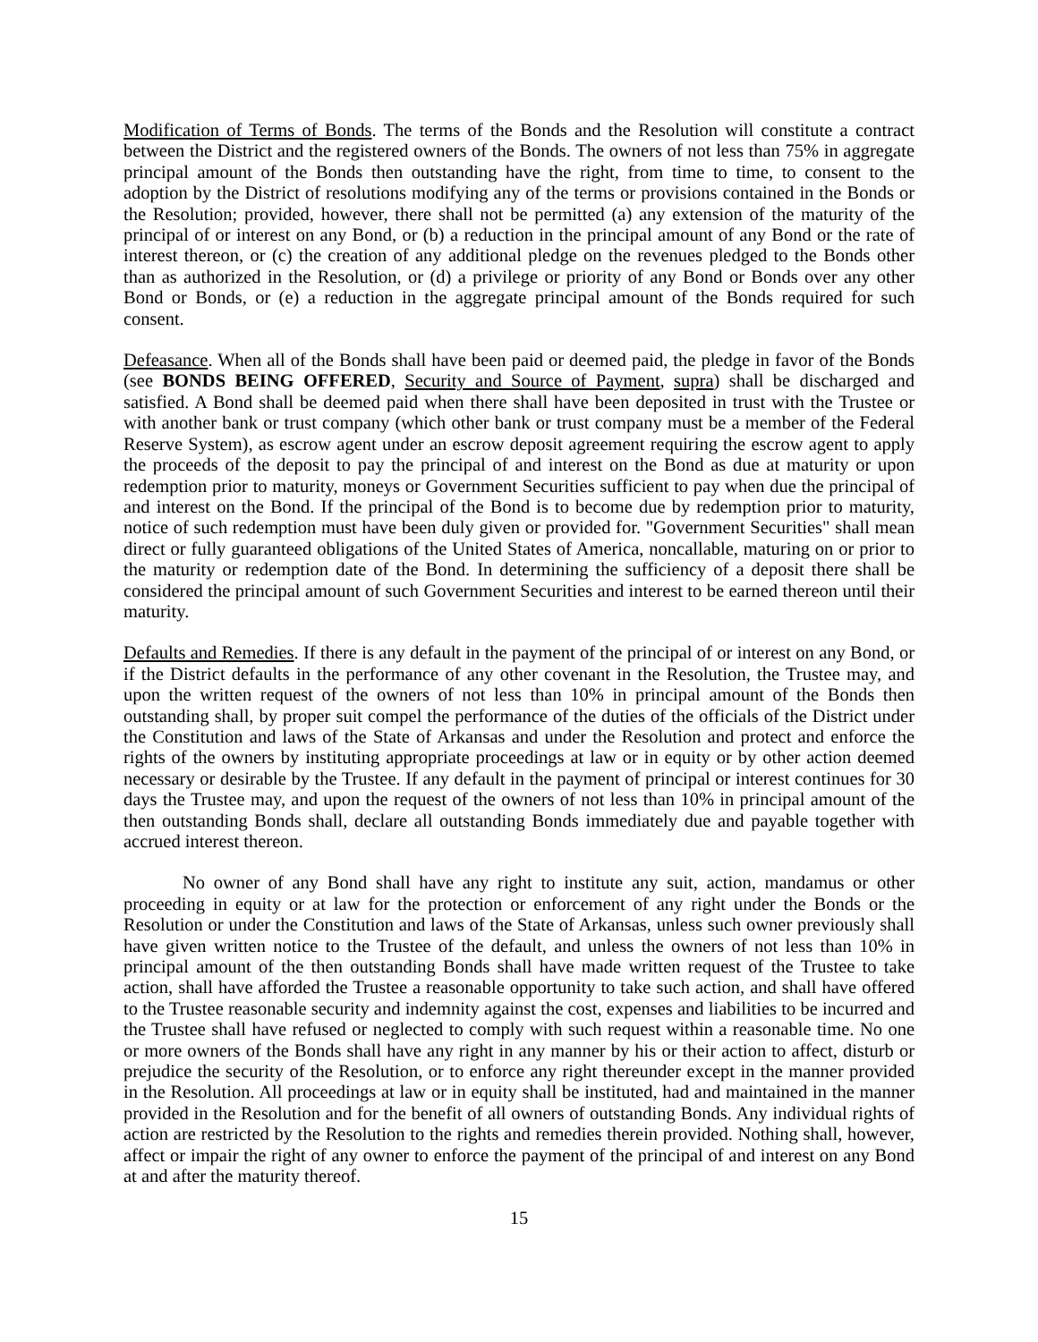Modification of Terms of Bonds. The terms of the Bonds and the Resolution will constitute a contract between the District and the registered owners of the Bonds. The owners of not less than 75% in aggregate principal amount of the Bonds then outstanding have the right, from time to time, to consent to the adoption by the District of resolutions modifying any of the terms or provisions contained in the Bonds or the Resolution; provided, however, there shall not be permitted (a) any extension of the maturity of the principal of or interest on any Bond, or (b) a reduction in the principal amount of any Bond or the rate of interest thereon, or (c) the creation of any additional pledge on the revenues pledged to the Bonds other than as authorized in the Resolution, or (d) a privilege or priority of any Bond or Bonds over any other Bond or Bonds, or (e) a reduction in the aggregate principal amount of the Bonds required for such consent.
Defeasance. When all of the Bonds shall have been paid or deemed paid, the pledge in favor of the Bonds (see BONDS BEING OFFERED, Security and Source of Payment, supra) shall be discharged and satisfied. A Bond shall be deemed paid when there shall have been deposited in trust with the Trustee or with another bank or trust company (which other bank or trust company must be a member of the Federal Reserve System), as escrow agent under an escrow deposit agreement requiring the escrow agent to apply the proceeds of the deposit to pay the principal of and interest on the Bond as due at maturity or upon redemption prior to maturity, moneys or Government Securities sufficient to pay when due the principal of and interest on the Bond. If the principal of the Bond is to become due by redemption prior to maturity, notice of such redemption must have been duly given or provided for. "Government Securities" shall mean direct or fully guaranteed obligations of the United States of America, noncallable, maturing on or prior to the maturity or redemption date of the Bond. In determining the sufficiency of a deposit there shall be considered the principal amount of such Government Securities and interest to be earned thereon until their maturity.
Defaults and Remedies. If there is any default in the payment of the principal of or interest on any Bond, or if the District defaults in the performance of any other covenant in the Resolution, the Trustee may, and upon the written request of the owners of not less than 10% in principal amount of the Bonds then outstanding shall, by proper suit compel the performance of the duties of the officials of the District under the Constitution and laws of the State of Arkansas and under the Resolution and protect and enforce the rights of the owners by instituting appropriate proceedings at law or in equity or by other action deemed necessary or desirable by the Trustee. If any default in the payment of principal or interest continues for 30 days the Trustee may, and upon the request of the owners of not less than 10% in principal amount of the then outstanding Bonds shall, declare all outstanding Bonds immediately due and payable together with accrued interest thereon.
No owner of any Bond shall have any right to institute any suit, action, mandamus or other proceeding in equity or at law for the protection or enforcement of any right under the Bonds or the Resolution or under the Constitution and laws of the State of Arkansas, unless such owner previously shall have given written notice to the Trustee of the default, and unless the owners of not less than 10% in principal amount of the then outstanding Bonds shall have made written request of the Trustee to take action, shall have afforded the Trustee a reasonable opportunity to take such action, and shall have offered to the Trustee reasonable security and indemnity against the cost, expenses and liabilities to be incurred and the Trustee shall have refused or neglected to comply with such request within a reasonable time. No one or more owners of the Bonds shall have any right in any manner by his or their action to affect, disturb or prejudice the security of the Resolution, or to enforce any right thereunder except in the manner provided in the Resolution. All proceedings at law or in equity shall be instituted, had and maintained in the manner provided in the Resolution and for the benefit of all owners of outstanding Bonds. Any individual rights of action are restricted by the Resolution to the rights and remedies therein provided. Nothing shall, however, affect or impair the right of any owner to enforce the payment of the principal of and interest on any Bond at and after the maturity thereof.
15